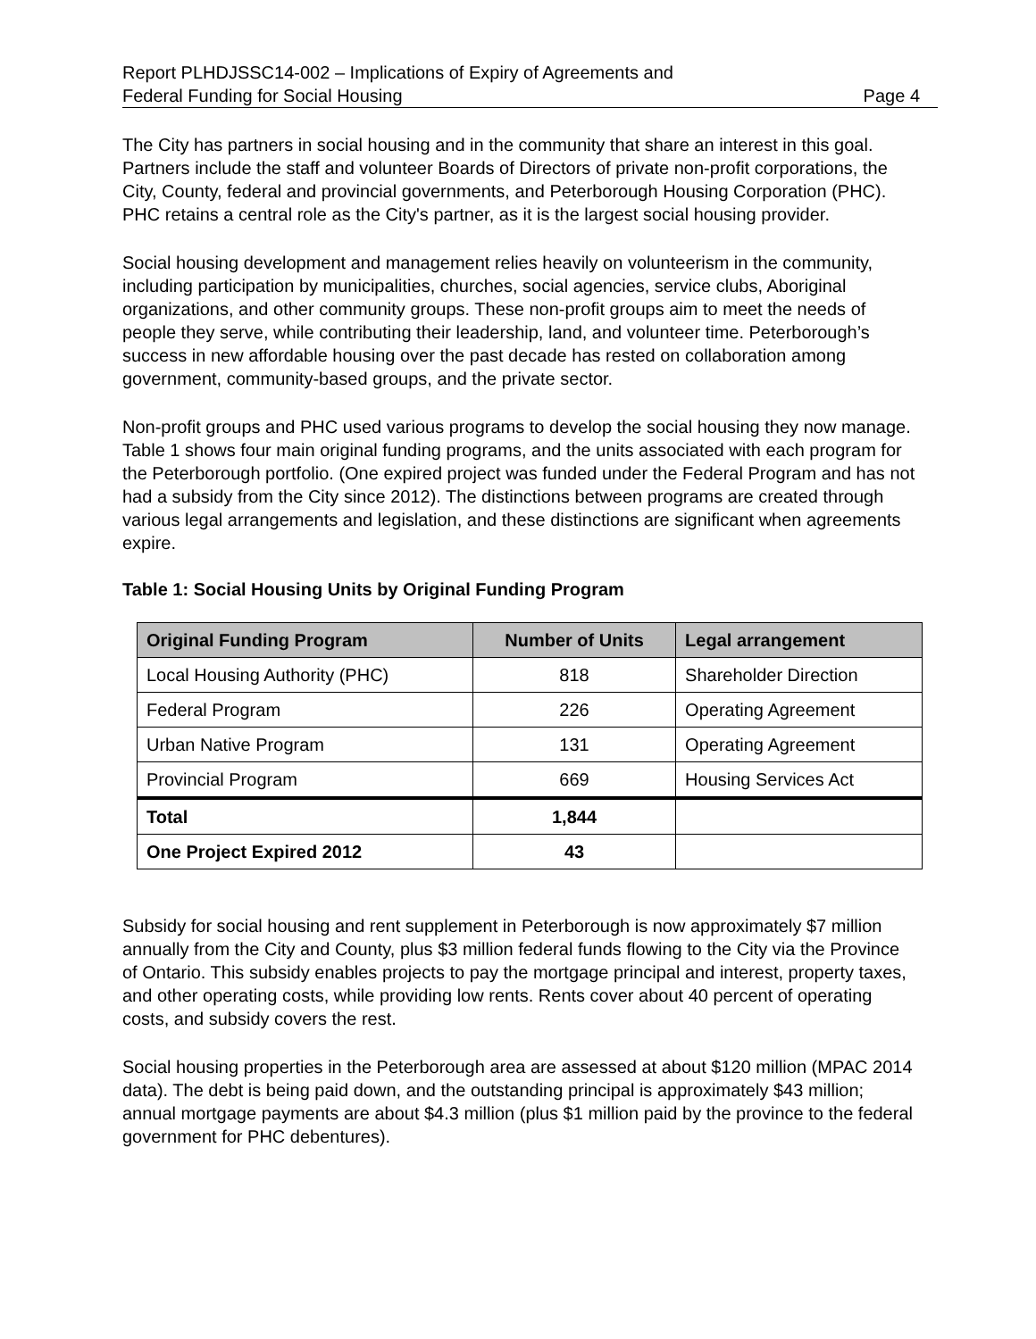Report PLHDJSSC14-002 – Implications of Expiry of Agreements and
Federal Funding for Social Housing Page 4
The City has partners in social housing and in the community that share an interest in this goal. Partners include the staff and volunteer Boards of Directors of private non-profit corporations, the City, County, federal and provincial governments, and Peterborough Housing Corporation (PHC). PHC retains a central role as the City's partner, as it is the largest social housing provider.
Social housing development and management relies heavily on volunteerism in the community, including participation by municipalities, churches, social agencies, service clubs, Aboriginal organizations, and other community groups. These non-profit groups aim to meet the needs of people they serve, while contributing their leadership, land, and volunteer time. Peterborough’s success in new affordable housing over the past decade has rested on collaboration among government, community-based groups, and the private sector.
Non-profit groups and PHC used various programs to develop the social housing they now manage. Table 1 shows four main original funding programs, and the units associated with each program for the Peterborough portfolio. (One expired project was funded under the Federal Program and has not had a subsidy from the City since 2012). The distinctions between programs are created through various legal arrangements and legislation, and these distinctions are significant when agreements expire.
Table 1: Social Housing Units by Original Funding Program
| Original Funding Program | Number of Units | Legal arrangement |
| --- | --- | --- |
| Local Housing Authority (PHC) | 818 | Shareholder Direction |
| Federal Program | 226 | Operating Agreement |
| Urban Native Program | 131 | Operating Agreement |
| Provincial Program | 669 | Housing Services Act |
| Total | 1,844 | |
| One Project Expired 2012 | 43 | |
Subsidy for social housing and rent supplement in Peterborough is now approximately $7 million annually from the City and County, plus $3 million federal funds flowing to the City via the Province of Ontario. This subsidy enables projects to pay the mortgage principal and interest, property taxes, and other operating costs, while providing low rents. Rents cover about 40 percent of operating costs, and subsidy covers the rest.
Social housing properties in the Peterborough area are assessed at about $120 million (MPAC 2014 data). The debt is being paid down, and the outstanding principal is approximately $43 million; annual mortgage payments are about $4.3 million (plus $1 million paid by the province to the federal government for PHC debentures).